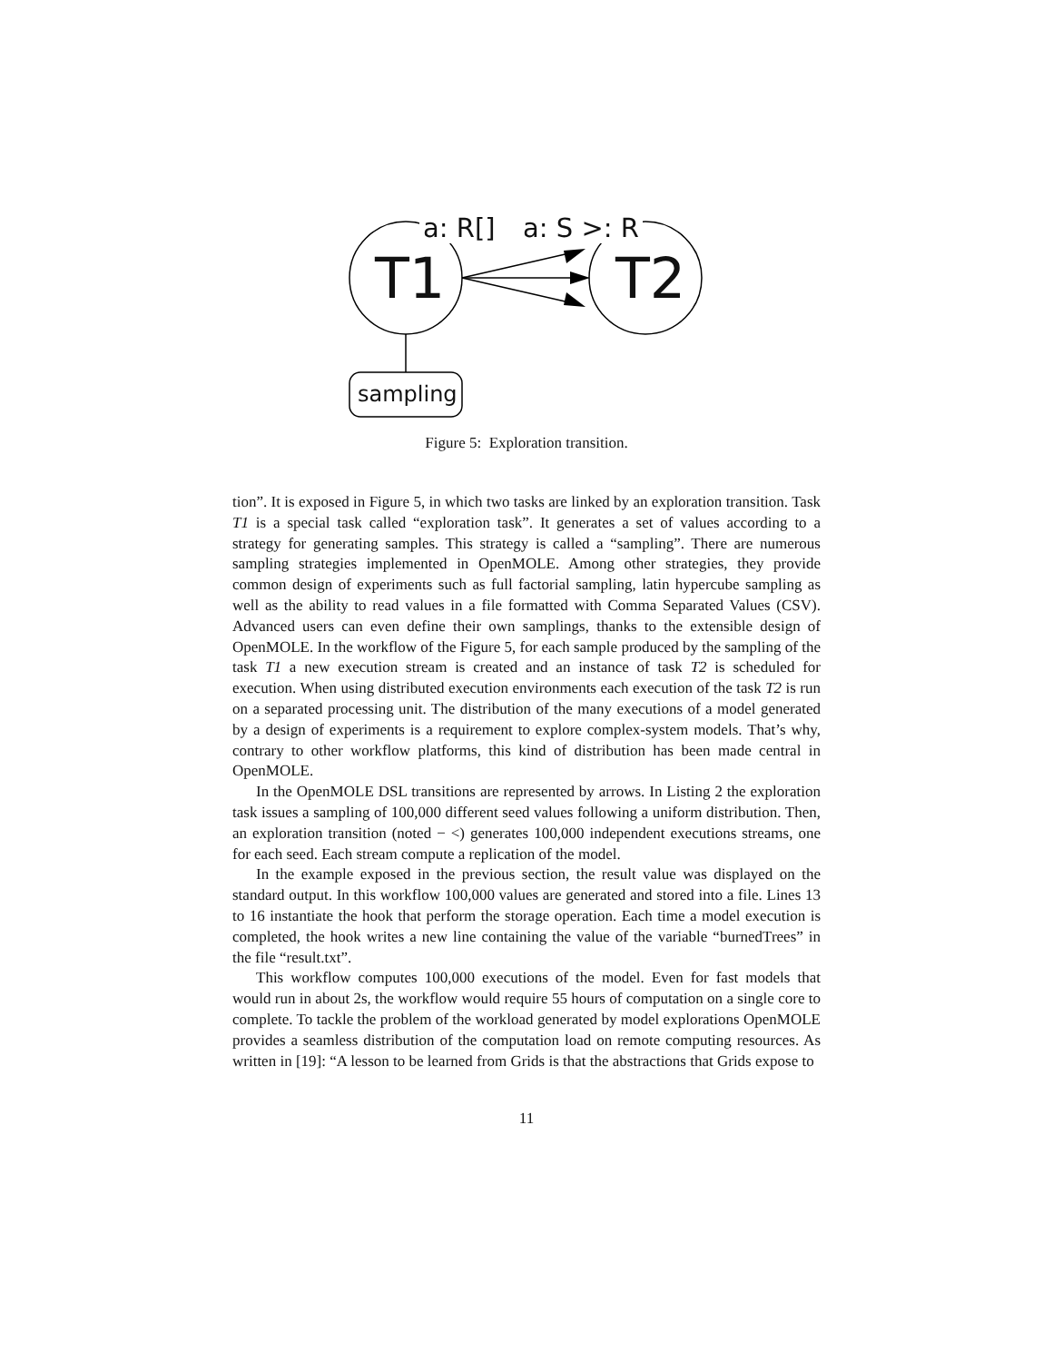a: R[] a: S >: R
T1 T2
sampling
Figure 5: Exploration transition.
tion”. It is exposed in Figure 5, in which two tasks are linked by an exploration transition. Task T1 is a special task called “exploration task”. It generates a set of values according to a strategy for generating samples. This strategy is called a “sampling”. There are numerous sampling strategies implemented in OpenMOLE. Among other strategies, they provide common design of experiments such as full factorial sampling, latin hypercube sampling as well as the ability to read values in a file formatted with Comma Separated Values (CSV). Advanced users can even define their own samplings, thanks to the extensible design of OpenMOLE. In the workflow of the Figure 5, for each sample produced by the sampling of the task T1 a new execution stream is created and an instance of task T2 is scheduled for execution. When using distributed execution environments each execution of the task T2 is run on a separated processing unit. The distribution of the many executions of a model generated by a design of experiments is a requirement to explore complex-system models. That’s why, contrary to other workflow platforms, this kind of distribution has been made central in OpenMOLE.
In the OpenMOLE DSL transitions are represented by arrows. In Listing 2 the exploration task issues a sampling of 100,000 different seed values following a uniform distribution. Then, an exploration transition (noted − <) generates 100,000 independent executions streams, one for each seed. Each stream compute a replication of the model.
In the example exposed in the previous section, the result value was displayed on the standard output. In this workflow 100,000 values are generated and stored into a file. Lines 13 to 16 instantiate the hook that perform the storage operation. Each time a model execution is completed, the hook writes a new line containing the value of the variable “burnedTrees” in the file “result.txt”.
This workflow computes 100,000 executions of the model. Even for fast models that would run in about 2s, the workflow would require 55 hours of computation on a single core to complete. To tackle the problem of the workload generated by model explorations OpenMOLE provides a seamless distribution of the computation load on remote computing resources. As written in [19]: “A lesson to be learned from Grids is that the abstractions that Grids expose to
11